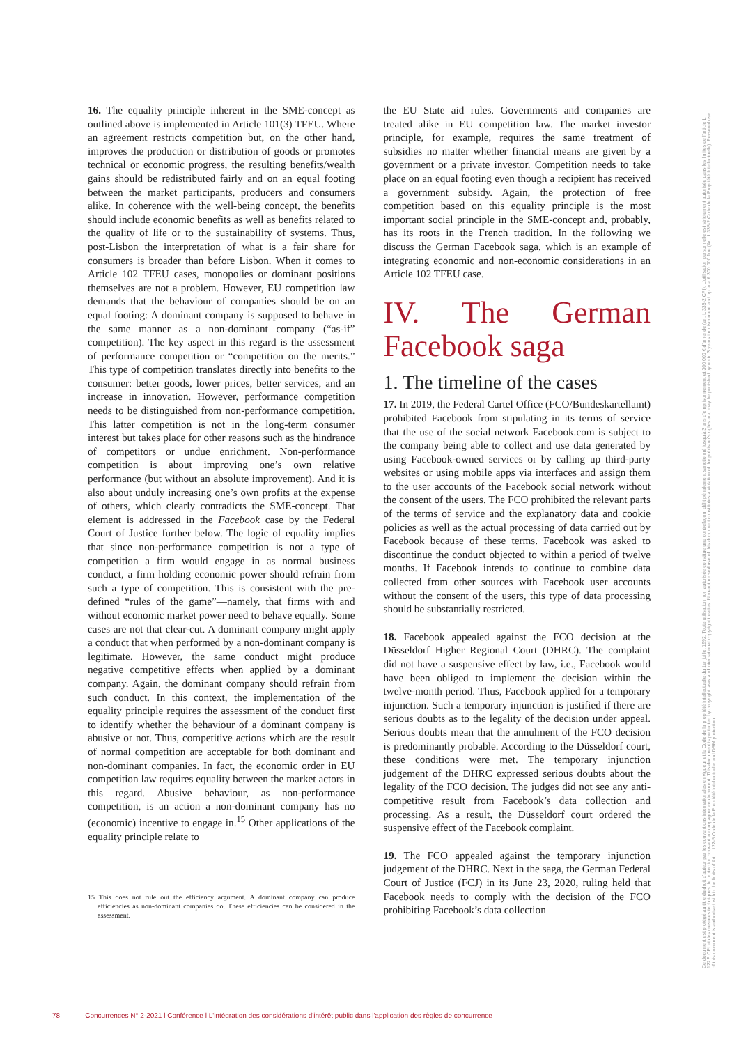16. The equality principle inherent in the SME-concept as outlined above is implemented in Article 101(3) TFEU. Where an agreement restricts competition but, on the other hand, improves the production or distribution of goods or promotes technical or economic progress, the resulting benefits/wealth gains should be redistributed fairly and on an equal footing between the market participants, producers and consumers alike. In coherence with the well-being concept, the benefits should include economic benefits as well as benefits related to the quality of life or to the sustainability of systems. Thus, post-Lisbon the interpretation of what is a fair share for consumers is broader than before Lisbon. When it comes to Article 102 TFEU cases, monopolies or dominant positions themselves are not a problem. However, EU competition law demands that the behaviour of companies should be on an equal footing: A dominant company is supposed to behave in the same manner as a non-dominant company (“as-if” competition). The key aspect in this regard is the assessment of performance competition or “competition on the merits.” This type of competition translates directly into benefits to the consumer: better goods, lower prices, better services, and an increase in innovation. However, performance competition needs to be distinguished from non-performance competition. This latter competition is not in the long-term consumer interest but takes place for other reasons such as the hindrance of competitors or undue enrichment. Non-performance competition is about improving one’s own relative performance (but without an absolute improvement). And it is also about unduly increasing one’s own profits at the expense of others, which clearly contradicts the SME-concept. That element is addressed in the Facebook case by the Federal Court of Justice further below. The logic of equality implies that since non-performance competition is not a type of competition a firm would engage in as normal business conduct, a firm holding economic power should refrain from such a type of competition. This is consistent with the pre-defined “rules of the game”—namely, that firms with and without economic market power need to behave equally. Some cases are not that clear-cut. A dominant company might apply a conduct that when performed by a non-dominant company is legitimate. However, the same conduct might produce negative competitive effects when applied by a dominant company. Again, the dominant company should refrain from such conduct. In this context, the implementation of the equality principle requires the assessment of the conduct first to identify whether the behaviour of a dominant company is abusive or not. Thus, competitive actions which are the result of normal competition are acceptable for both dominant and non-dominant companies. In fact, the economic order in EU competition law requires equality between the market actors in this regard. Abusive behaviour, as non-performance competition, is an action a non-dominant company has no (economic) incentive to engage in.<sup>15</sup> Other applications of the equality principle relate to
15 This does not rule out the efficiency argument. A dominant company can produce efficiencies as non-dominant companies do. These efficiencies can be considered in the assessment.
the EU State aid rules. Governments and companies are treated alike in EU competition law. The market investor principle, for example, requires the same treatment of subsidies no matter whether financial means are given by a government or a private investor. Competition needs to take place on an equal footing even though a recipient has received a government subsidy. Again, the protection of free competition based on this equality principle is the most important social principle in the SME-concept and, probably, has its roots in the French tradition. In the following we discuss the German Facebook saga, which is an example of integrating economic and non-economic considerations in an Article 102 TFEU case.
IV. The German Facebook saga
1. The timeline of the cases
17. In 2019, the Federal Cartel Office (FCO/Bundeskartellamt) prohibited Facebook from stipulating in its terms of service that the use of the social network Facebook.com is subject to the company being able to collect and use data generated by using Facebook-owned services or by calling up third-party websites or using mobile apps via interfaces and assign them to the user accounts of the Facebook social network without the consent of the users. The FCO prohibited the relevant parts of the terms of service and the explanatory data and cookie policies as well as the actual processing of data carried out by Facebook because of these terms. Facebook was asked to discontinue the conduct objected to within a period of twelve months. If Facebook intends to continue to combine data collected from other sources with Facebook user accounts without the consent of the users, this type of data processing should be substantially restricted.
18. Facebook appealed against the FCO decision at the Düsseldorf Higher Regional Court (DHRC). The complaint did not have a suspensive effect by law, i.e., Facebook would have been obliged to implement the decision within the twelve-month period. Thus, Facebook applied for a temporary injunction. Such a temporary injunction is justified if there are serious doubts as to the legality of the decision under appeal. Serious doubts mean that the annulment of the FCO decision is predominantly probable. According to the Düsseldorf court, these conditions were met. The temporary injunction judgement of the DHRC expressed serious doubts about the legality of the FCO decision. The judges did not see any anti-competitive result from Facebook’s data collection and processing. As a result, the Düsseldorf court ordered the suspensive effect of the Facebook complaint.
19. The FCO appealed against the temporary injunction judgement of the DHRC. Next in the saga, the German Federal Court of Justice (FCJ) in its June 23, 2020, ruling held that Facebook needs to comply with the decision of the FCO prohibiting Facebook’s data collection
Ce document est protégé au titre du droit d'auteur par les conventions internationales en vigueur et le Code de la propriété intellectuelle du 1er juillet 1992. Toute utilisation non autorisée constitue une contrefaçon, délit pénalement sanctionné jusqu'à 3 ans d'emprisonnement et 300 000 € d'amende (art. L 335-2 CPI). L'utilisation personnelle est strictement autorisée dans les limites de l'article L 122 5 CPI et des mesures techniques de protection pouvant accompagner ce document. This document is protected by copyright laws and international copyright treaties. Non-authorised use of this document constitutes a violation of the publisher's rights and may be punished by up to 3 years imprisonment and up to a € 300 000 fine (Art. L 335-2 Code de la Propriété Intellectuelle). Personal use of this document is authorised within the limits of Art. L 122-5 Code de la Propriété Intellectuelle and DRM protection.
78 Concurrences N° 2-2021 l Conférence l L'intégration des considérations d'intérêt public dans l'application des règles de concurrence